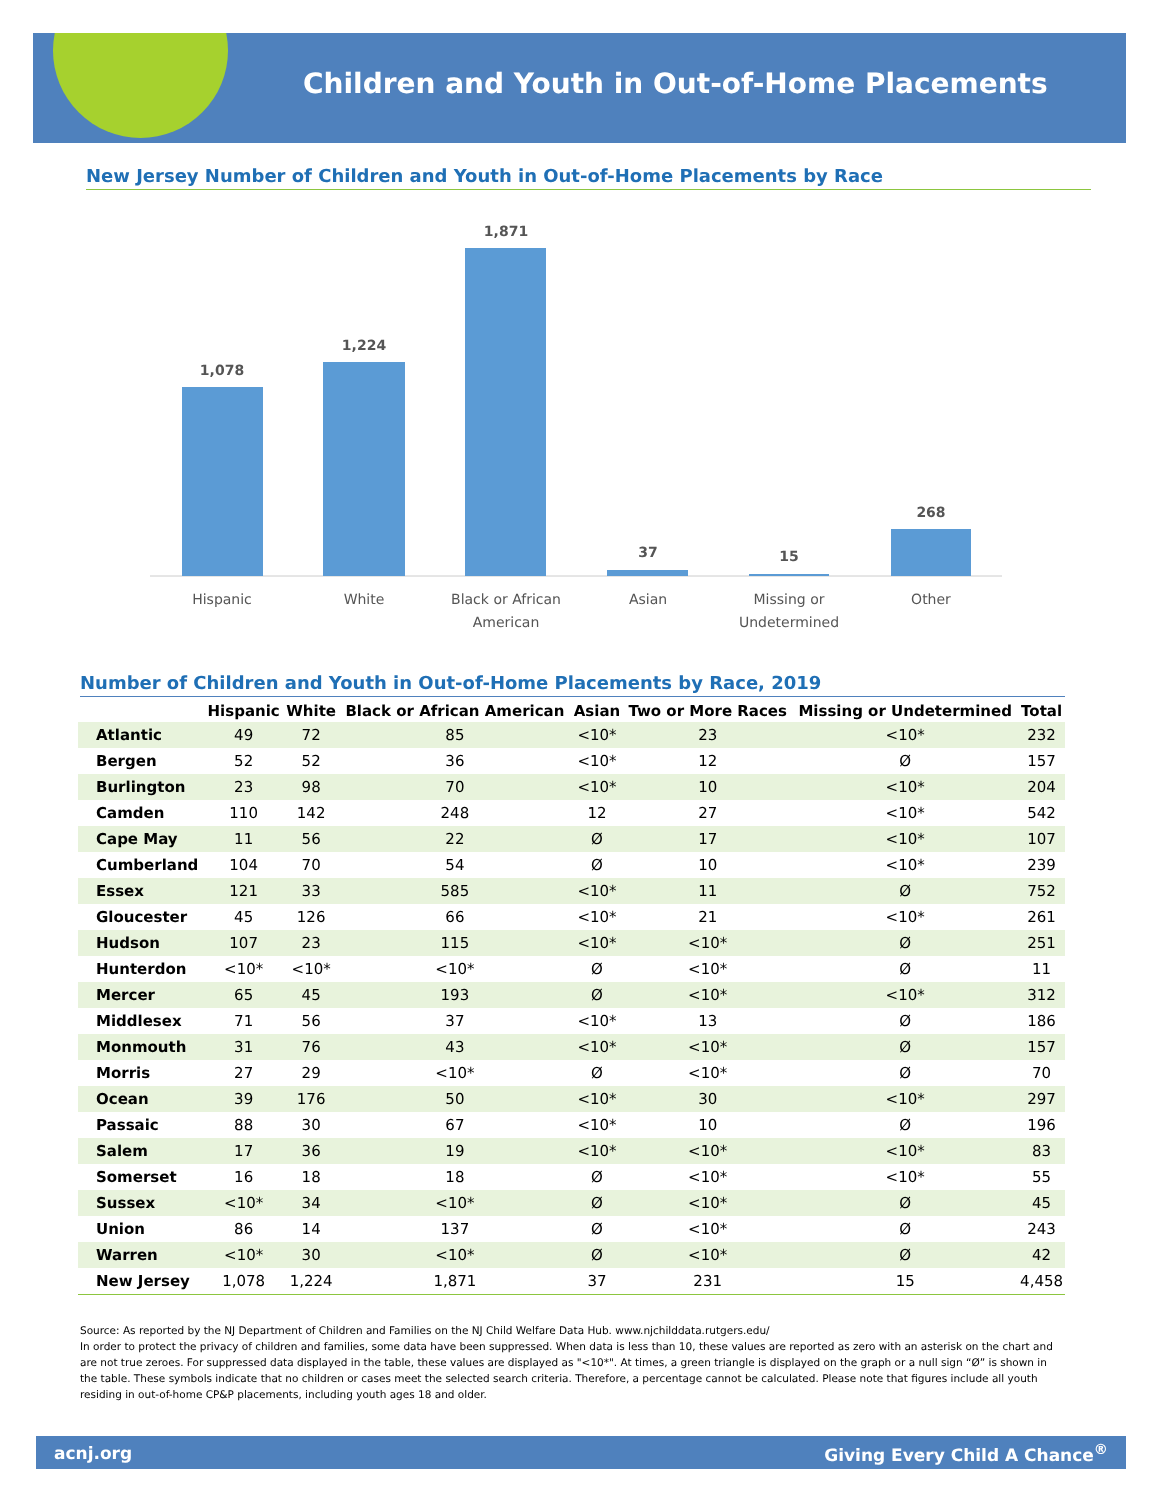Children and Youth in Out-of-Home Placements
New Jersey Number of Children and Youth in Out-of-Home Placements by Race
1,078
1,224
1,871
37
15
268
Hispanic
White
Black or African
American
Asian
Missing or
Undetermined
Other
Number of Children and Youth in Out-of-Home Placements by Race, 2019
| | Hispanic | White | Black or African American | Asian | Two or More Races | Missing or Undetermined | Total |
| --- | --- | --- | --- | --- | --- | --- | --- |
| Atlantic | 49 | 72 | 85 | <10* | 23 | <10* | 232 |
| Bergen | 52 | 52 | 36 | <10* | 12 | Ø | 157 |
| Burlington | 23 | 98 | 70 | <10* | 10 | <10* | 204 |
| Camden | 110 | 142 | 248 | 12 | 27 | <10* | 542 |
| Cape May | 11 | 56 | 22 | Ø | 17 | <10* | 107 |
| Cumberland | 104 | 70 | 54 | Ø | 10 | <10* | 239 |
| Essex | 121 | 33 | 585 | <10* | 11 | Ø | 752 |
| Gloucester | 45 | 126 | 66 | <10* | 21 | <10* | 261 |
| Hudson | 107 | 23 | 115 | <10* | <10* | Ø | 251 |
| Hunterdon | <10* | <10* | <10* | Ø | <10* | Ø | 11 |
| Mercer | 65 | 45 | 193 | Ø | <10* | <10* | 312 |
| Middlesex | 71 | 56 | 37 | <10* | 13 | Ø | 186 |
| Monmouth | 31 | 76 | 43 | <10* | <10* | Ø | 157 |
| Morris | 27 | 29 | <10* | Ø | <10* | Ø | 70 |
| Ocean | 39 | 176 | 50 | <10* | 30 | <10* | 297 |
| Passaic | 88 | 30 | 67 | <10* | 10 | Ø | 196 |
| Salem | 17 | 36 | 19 | <10* | <10* | <10* | 83 |
| Somerset | 16 | 18 | 18 | Ø | <10* | <10* | 55 |
| Sussex | <10* | 34 | <10* | Ø | <10* | Ø | 45 |
| Union | 86 | 14 | 137 | Ø | <10* | Ø | 243 |
| Warren | <10* | 30 | <10* | Ø | <10* | Ø | 42 |
| New Jersey | 1,078 | 1,224 | 1,871 | 37 | 231 | 15 | 4,458 |
Source: As reported by the NJ Department of Children and Families on the NJ Child Welfare Data Hub. www.njchilddata.rutgers.edu/
In order to protect the privacy of children and families, some data have been suppressed. When data is less than 10, these values are reported as zero with an asterisk on the chart and are not true zeroes. For suppressed data displayed in the table, these values are displayed as "<10*". At times, a green triangle is displayed on the graph or a null sign “Ø” is shown in the table. These symbols indicate that no children or cases meet the selected search criteria. Therefore, a percentage cannot be calculated. Please note that figures include all youth residing in out-of-home CP&P placements, including youth ages 18 and older.
acnj.org Giving Every Child A Chance<sup>®</sup>